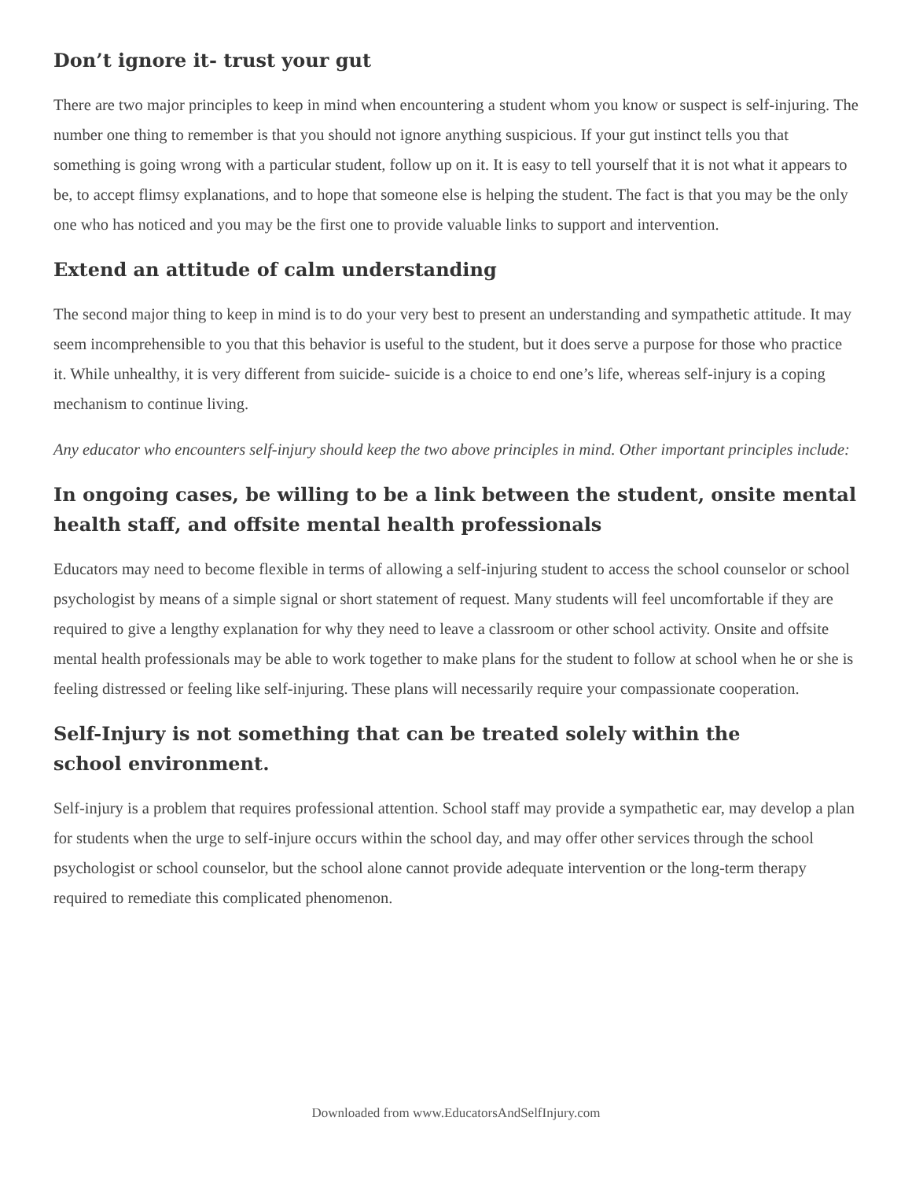Don’t ignore it- trust your gut
There are two major principles to keep in mind when encountering a student whom you know or suspect is self-injuring. The number one thing to remember is that you should not ignore anything suspicious. If your gut instinct tells you that something is going wrong with a particular student, follow up on it. It is easy to tell yourself that it is not what it appears to be, to accept flimsy explanations, and to hope that someone else is helping the student. The fact is that you may be the only one who has noticed and you may be the first one to provide valuable links to support and intervention.
Extend an attitude of calm understanding
The second major thing to keep in mind is to do your very best to present an understanding and sympathetic attitude. It may seem incomprehensible to you that this behavior is useful to the student, but it does serve a purpose for those who practice it. While unhealthy, it is very different from suicide- suicide is a choice to end one’s life, whereas self-injury is a coping mechanism to continue living.
Any educator who encounters self-injury should keep the two above principles in mind. Other important principles include:
In ongoing cases, be willing to be a link between the student, onsite mental health staff, and offsite mental health professionals
Educators may need to become flexible in terms of allowing a self-injuring student to access the school counselor or school psychologist by means of a simple signal or short statement of request. Many students will feel uncomfortable if they are required to give a lengthy explanation for why they need to leave a classroom or other school activity. Onsite and offsite mental health professionals may be able to work together to make plans for the student to follow at school when he or she is feeling distressed or feeling like self-injuring. These plans will necessarily require your compassionate cooperation.
Self-Injury is not something that can be treated solely within the
school environment.
Self-injury is a problem that requires professional attention. School staff may provide a sympathetic ear, may develop a plan for students when the urge to self-injure occurs within the school day, and may offer other services through the school psychologist or school counselor, but the school alone cannot provide adequate intervention or the long-term therapy required to remediate this complicated phenomenon.
Downloaded from www.EducatorsAndSelfInjury.com